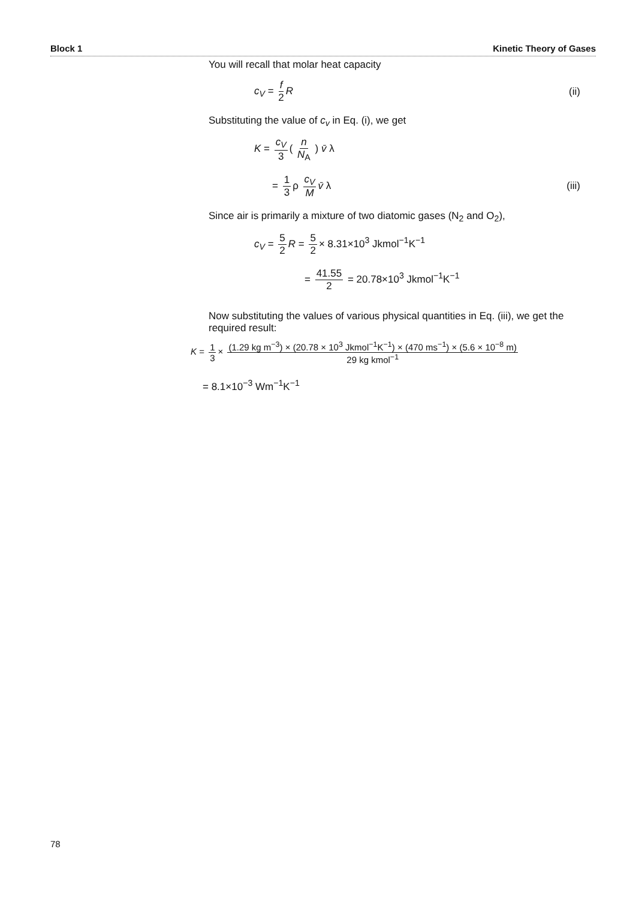Block 1 Kinetic Theory of Gases
You will recall that molar heat capacity
c<sub>V</sub> = f 2 R (ii)
Substituting the value of c<sub>v</sub> in Eq. (i), we get
K = c<sub>V</sub> 3 ( n N<sub>A</sub> ) v̄ λ
= 1 3 ρ c<sub>V</sub> M v̄ λ (iii)
Since air is primarily a mixture of two diatomic gases (N<sub>2</sub> and O<sub>2</sub>),
c<sub>V</sub> = 5 2 R = 5 2 × 8.31×10<sup>3</sup> Jkmol<sup>−1</sup>K<sup>−1</sup>
= 41.55 2 = 20.78×10<sup>3</sup> Jkmol<sup>−1</sup>K<sup>−1</sup>
Now substituting the values of various physical quantities in Eq. (iii), we get the required result:
K = 1 3 × (1.29 kg m<sup>−3</sup>) × (20.78 × 10<sup>3</sup> Jkmol<sup>−1</sup>K<sup>−1</sup>) × (470 ms<sup>−1</sup>) × (5.6 × 10<sup>−8</sup> m) 29 kg kmol<sup>−1</sup>
= 8.1×10<sup>−3</sup> Wm<sup>−1</sup>K<sup>−1</sup>
78